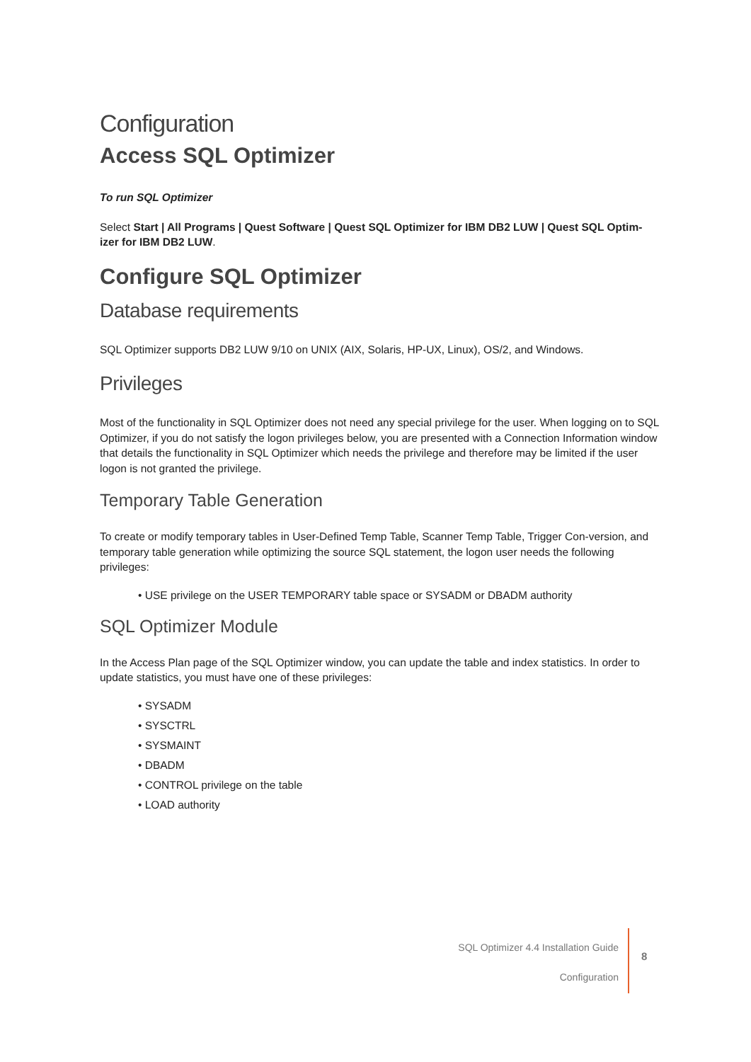Configuration
Access SQL Optimizer
To run SQL Optimizer
Select Start | All Programs | Quest Software | Quest SQL Optimizer for IBM DB2 LUW | Quest SQL Optim-izer for IBM DB2 LUW.
Configure SQL Optimizer
Database requirements
SQL Optimizer supports DB2 LUW 9/10 on UNIX (AIX, Solaris, HP-UX, Linux), OS/2, and Windows.
Privileges
Most of the functionality in SQL Optimizer does not need any special privilege for the user. When logging on to SQL Optimizer, if you do not satisfy the logon privileges below, you are presented with a Connection Information window that details the functionality in SQL Optimizer which needs the privilege and therefore may be limited if the user logon is not granted the privilege.
Temporary Table Generation
To create or modify temporary tables in User-Defined Temp Table, Scanner Temp Table, Trigger Con-version, and temporary table generation while optimizing the source SQL statement, the logon user needs the following privileges:
• USE privilege on the USER TEMPORARY table space or SYSADM or DBADM authority
SQL Optimizer Module
In the Access Plan page of the SQL Optimizer window, you can update the table and index statistics. In order to update statistics, you must have one of these privileges:
• SYSADM
• SYSCTRL
• SYSMAINT
• DBADM
• CONTROL privilege on the table
• LOAD authority
SQL Optimizer 4.4 Installation Guide
Configuration
8